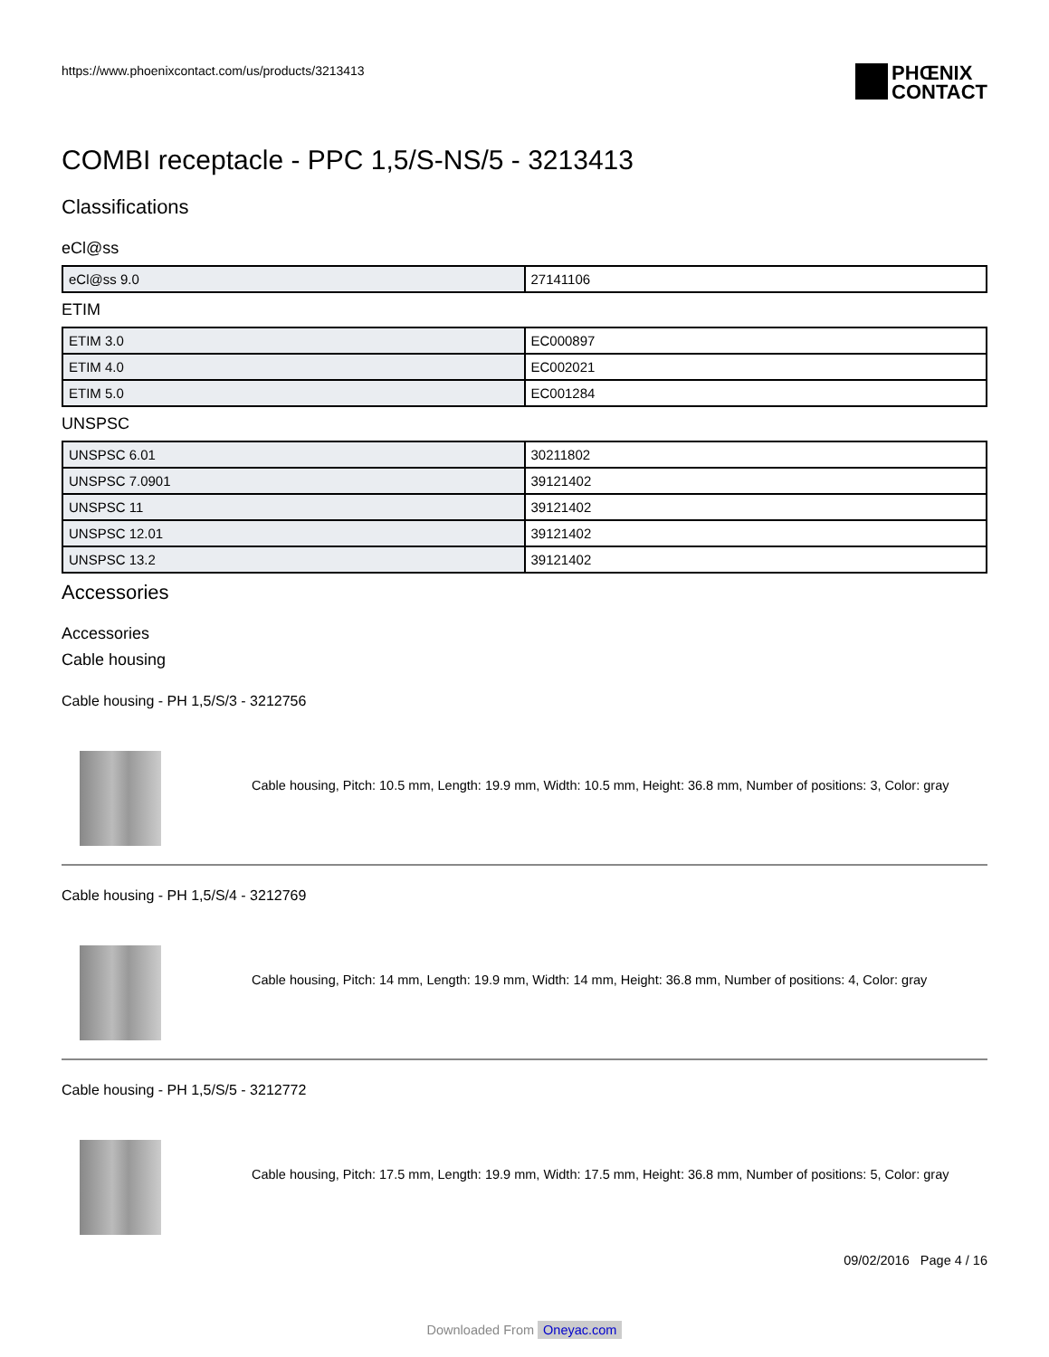https://www.phoenixcontact.com/us/products/3213413
PHŒNIX
CONTACT
COMBI receptacle - PPC 1,5/S-NS/5 - 3213413
Classifications
eCl@ss
| eCl@ss 9.0 | 27141106 |
ETIM
| ETIM 3.0 | EC000897 |
| ETIM 4.0 | EC002021 |
| ETIM 5.0 | EC001284 |
UNSPSC
| UNSPSC 6.01 | 30211802 |
| UNSPSC 7.0901 | 39121402 |
| UNSPSC 11 | 39121402 |
| UNSPSC 12.01 | 39121402 |
| UNSPSC 13.2 | 39121402 |
Accessories
Accessories
Cable housing
Cable housing - PH 1,5/S/3 - 3212756
Cable housing, Pitch: 10.5 mm, Length: 19.9 mm, Width: 10.5 mm, Height: 36.8 mm, Number of positions: 3, Color: gray
Cable housing - PH 1,5/S/4 - 3212769
Cable housing, Pitch: 14 mm, Length: 19.9 mm, Width: 14 mm, Height: 36.8 mm, Number of positions: 4, Color: gray
Cable housing - PH 1,5/S/5 - 3212772
Cable housing, Pitch: 17.5 mm, Length: 19.9 mm, Width: 17.5 mm, Height: 36.8 mm, Number of positions: 5, Color: gray
09/02/2016 Page 4 / 16
Downloaded From Oneyac.com